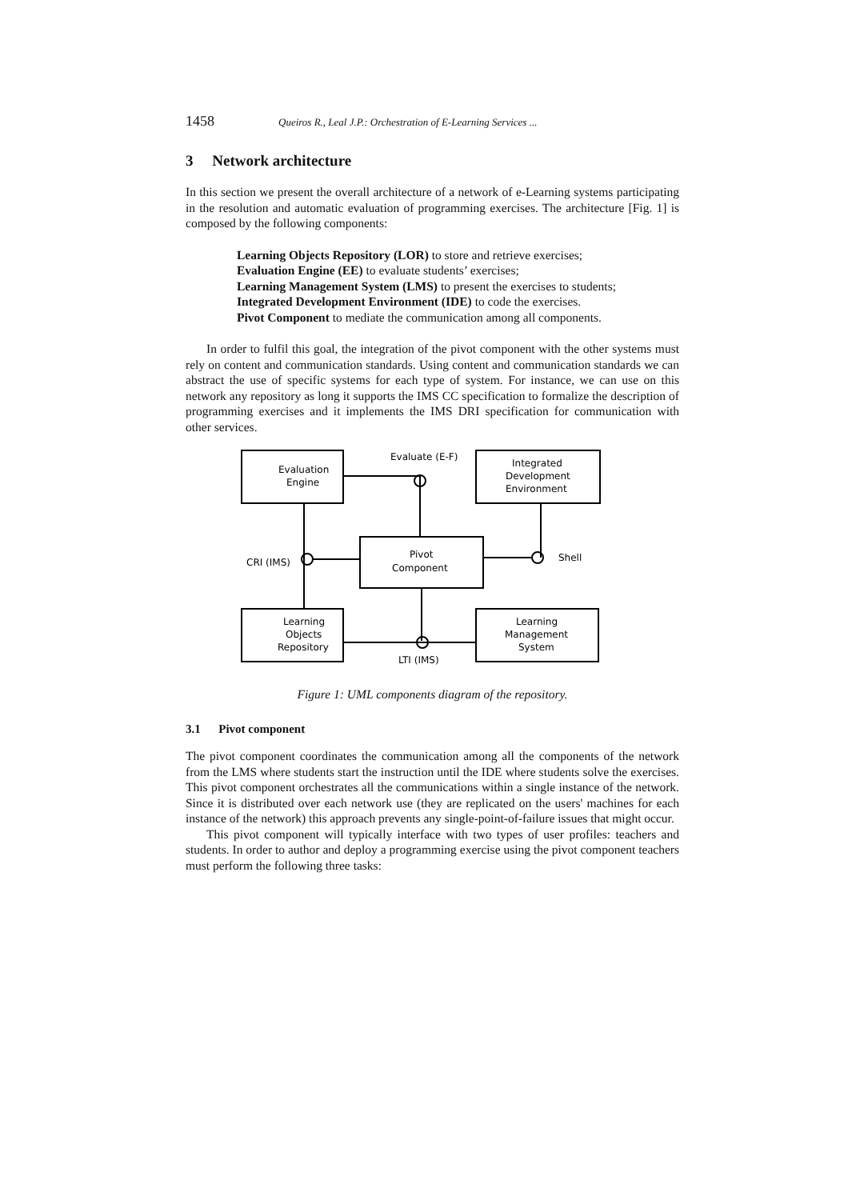1458 Queiros R., Leal J.P.: Orchestration of E-Learning Services ...
3 Network architecture
In this section we present the overall architecture of a network of e-Learning systems participating in the resolution and automatic evaluation of programming exercises. The architecture [Fig. 1] is composed by the following components:
Learning Objects Repository (LOR) to store and retrieve exercises;
Evaluation Engine (EE) to evaluate students’ exercises;
Learning Management System (LMS) to present the exercises to students;
Integrated Development Environment (IDE) to code the exercises.
Pivot Component to mediate the communication among all components.
In order to fulfil this goal, the integration of the pivot component with the other systems must rely on content and communication standards. Using content and communication standards we can abstract the use of specific systems for each type of system. For instance, we can use on this network any repository as long it supports the IMS CC specification to formalize the description of programming exercises and it implements the IMS DRI specification for communication with other services.
Evaluation
Engine
Integrated
Development
Environment
Pivot
Component
Learning
Objects
Repository
Learning
Management
System
Evaluate (E-F)
CRI (IMS)
Shell
LTI (IMS)
Figure 1: UML components diagram of the repository.
3.1 Pivot component
The pivot component coordinates the communication among all the components of the network from the LMS where students start the instruction until the IDE where students solve the exercises. This pivot component orchestrates all the communications within a single instance of the network. Since it is distributed over each network use (they are replicated on the users' machines for each instance of the network) this approach prevents any single-point-of-failure issues that might occur.
This pivot component will typically interface with two types of user profiles: teachers and students. In order to author and deploy a programming exercise using the pivot component teachers must perform the following three tasks: